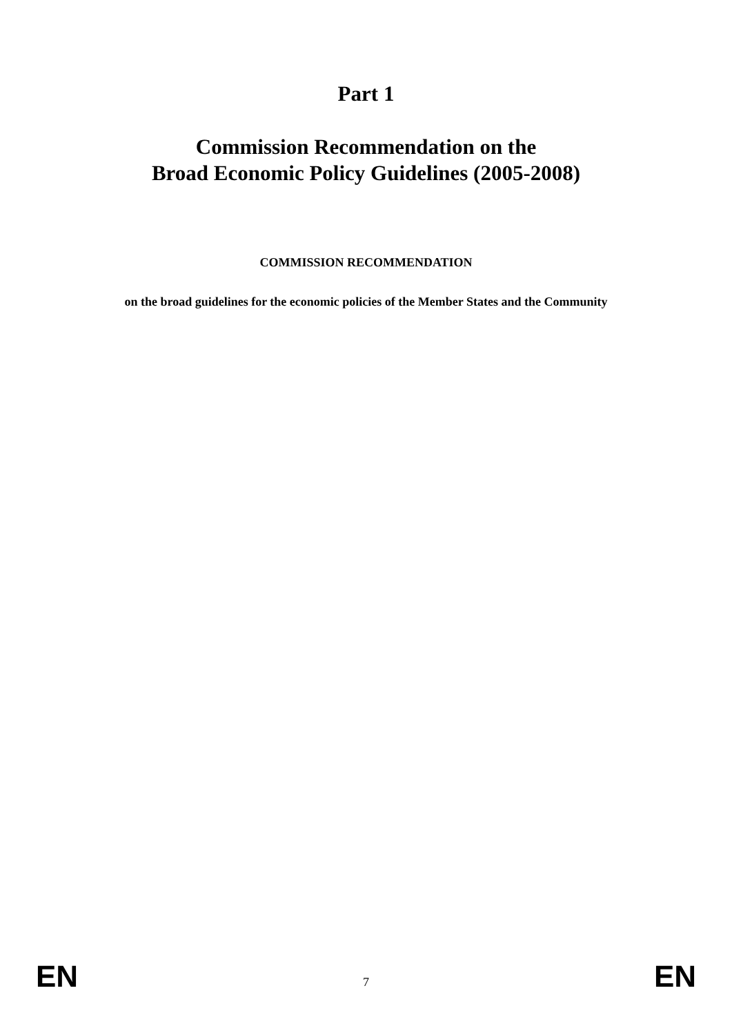Part 1
Commission Recommendation on the
Broad Economic Policy Guidelines (2005-2008)
COMMISSION RECOMMENDATION
on the broad guidelines for the economic policies of the Member States and the Community
EN 7 EN